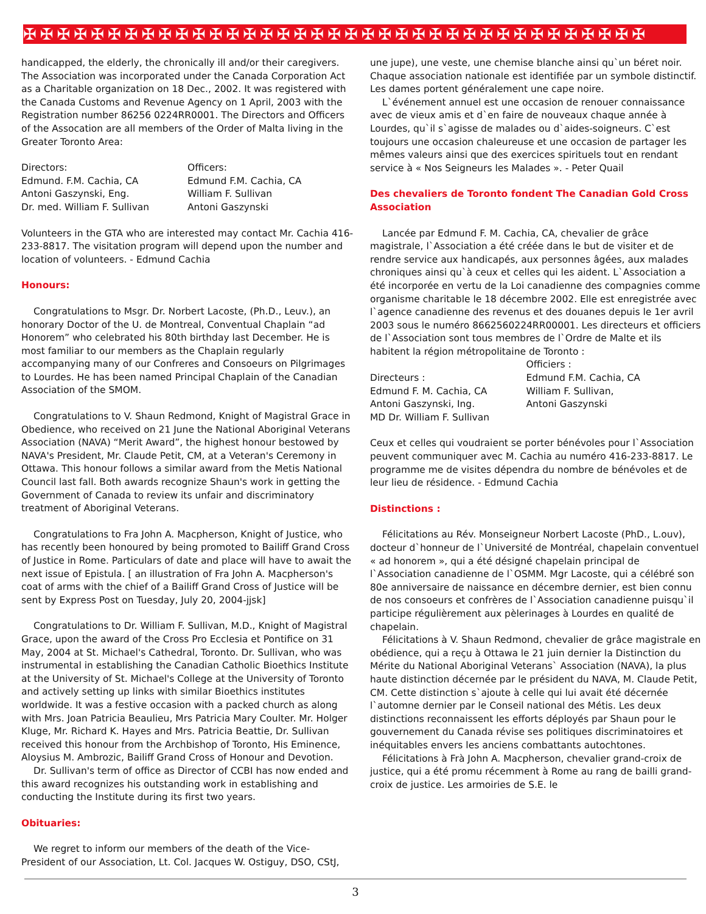✠✠✠✠✠✠✠✠✠✠✠✠✠✠✠✠✠✠✠✠✠✠✠✠✠✠✠✠✠✠✠✠✠✠✠✠✠
handicapped, the elderly, the chronically ill and/or their caregivers. The Association was incorporated under the Canada Corporation Act as a Charitable organization on 18 Dec., 2002. It was registered with the Canada Customs and Revenue Agency on 1 April, 2003 with the Registration number 86256 0224RR0001. The Directors and Officers of the Assocation are all members of the Order of Malta living in the Greater Toronto Area:
Directors:
Edmund. F.M. Cachia, CA
Antoni Gaszynski, Eng.
Dr. med. William F. Sullivan
Officers:
Edmund F.M. Cachia, CA
William F. Sullivan
Antoni Gaszynski
Volunteers in the GTA who are interested may contact Mr. Cachia 416-233-8817. The visitation program will depend upon the number and location of volunteers. - Edmund Cachia
Honours:
Congratulations to Msgr. Dr. Norbert Lacoste, (Ph.D., Leuv.), an honorary Doctor of the U. de Montreal, Conventual Chaplain “ad Honorem” who celebrated his 80th birthday last December. He is most familiar to our members as the Chaplain regularly accompanying many of our Confreres and Consoeurs on Pilgrimages to Lourdes. He has been named Principal Chaplain of the Canadian Association of the SMOM.
Congratulations to V. Shaun Redmond, Knight of Magistral Grace in Obedience, who received on 21 June the National Aboriginal Veterans Association (NAVA) “Merit Award”, the highest honour bestowed by NAVA's President, Mr. Claude Petit, CM, at a Veteran's Ceremony in Ottawa. This honour follows a similar award from the Metis National Council last fall. Both awards recognize Shaun's work in getting the Government of Canada to review its unfair and discriminatory treatment of Aboriginal Veterans.
Congratulations to Fra John A. Macpherson, Knight of Justice, who has recently been honoured by being promoted to Bailiff Grand Cross of Justice in Rome. Particulars of date and place will have to await the next issue of Epistula. [ an illustration of Fra John A. Macpherson's coat of arms with the chief of a Bailiff Grand Cross of Justice will be sent by Express Post on Tuesday, July 20, 2004-jjsk]
Congratulations to Dr. William F. Sullivan, M.D., Knight of Magistral Grace, upon the award of the Cross Pro Ecclesia et Pontifice on 31 May, 2004 at St. Michael's Cathedral, Toronto. Dr. Sullivan, who was instrumental in establishing the Canadian Catholic Bioethics Institute at the University of St. Michael's College at the University of Toronto and actively setting up links with similar Bioethics institutes worldwide. It was a festive occasion with a packed church as along with Mrs. Joan Patricia Beaulieu, Mrs Patricia Mary Coulter. Mr. Holger Kluge, Mr. Richard K. Hayes and Mrs. Patricia Beattie, Dr. Sullivan received this honour from the Archbishop of Toronto, His Eminence, Aloysius M. Ambrozic, Bailiff Grand Cross of Honour and Devotion.
Dr. Sullivan's term of office as Director of CCBI has now ended and this award recognizes his outstanding work in establishing and conducting the Institute during its first two years.
Obituaries:
We regret to inform our members of the death of the Vice-President of our Association, Lt. Col. Jacques W. Ostiguy, DSO, CStJ,
une jupe), une veste, une chemise blanche ainsi qu`un béret noir. Chaque association nationale est identifiée par un symbole distinctif. Les dames portent généralement une cape noire.
L`événement annuel est une occasion de renouer connaissance avec de vieux amis et d`en faire de nouveaux chaque année à Lourdes, qu`il s`agisse de malades ou d`aides-soigneurs. C`est toujours une occasion chaleureuse et une occasion de partager les mêmes valeurs ainsi que des exercices spirituels tout en rendant service à « Nos Seigneurs les Malades ». - Peter Quail
Des chevaliers de Toronto fondent The Canadian Gold Cross Association
Lancée par Edmund F. M. Cachia, CA, chevalier de grâce magistrale, l`Association a été créée dans le but de visiter et de rendre service aux handicapés, aux personnes âgées, aux malades chroniques ainsi qu`à ceux et celles qui les aident. L`Association a été incorporée en vertu de la Loi canadienne des compagnies comme organisme charitable le 18 décembre 2002. Elle est enregistrée avec l`agence canadienne des revenus et des douanes depuis le 1er avril 2003 sous le numéro 8662560224RR00001. Les directeurs et officiers de l`Association sont tous membres de l`Ordre de Malte et ils habitent la région métropolitaine de Toronto :
Directeurs :
Edmund F. M. Cachia, CA
Antoni Gaszynski, Ing.
MD Dr. William F. Sullivan
Officiers :
Edmund F.M. Cachia, CA
William F. Sullivan,
Antoni Gaszynski
Ceux et celles qui voudraient se porter bénévoles pour l`Association peuvent communiquer avec M. Cachia au numéro 416-233-8817. Le programme me de visites dépendra du nombre de bénévoles et de leur lieu de résidence. - Edmund Cachia
Distinctions :
Félicitations au Rév. Monseigneur Norbert Lacoste (PhD., L.ouv), docteur d`honneur de l`Université de Montréal, chapelain conventuel « ad honorem », qui a été désigné chapelain principal de l`Association canadienne de l`OSMM. Mgr Lacoste, qui a célébré son 80e anniversaire de naissance en décembre dernier, est bien connu de nos consoeurs et confrères de l`Association canadienne puisqu`il participe régulièrement aux pèlerinages à Lourdes en qualité de chapelain.
Félicitations à V. Shaun Redmond, chevalier de grâce magistrale en obédience, qui a reçu à Ottawa le 21 juin dernier la Distinction du Mérite du National Aboriginal Veterans` Association (NAVA), la plus haute distinction décernée par le président du NAVA, M. Claude Petit, CM. Cette distinction s`ajoute à celle qui lui avait été décernée l`automne dernier par le Conseil national des Métis. Les deux distinctions reconnaissent les efforts déployés par Shaun pour le gouvernement du Canada révise ses politiques discriminatoires et inéquitables envers les anciens combattants autochtones.
Félicitations à Frà John A. Macpherson, chevalier grand-croix de justice, qui a été promu récemment à Rome au rang de bailli grand-croix de justice. Les armoiries de S.E. le
3